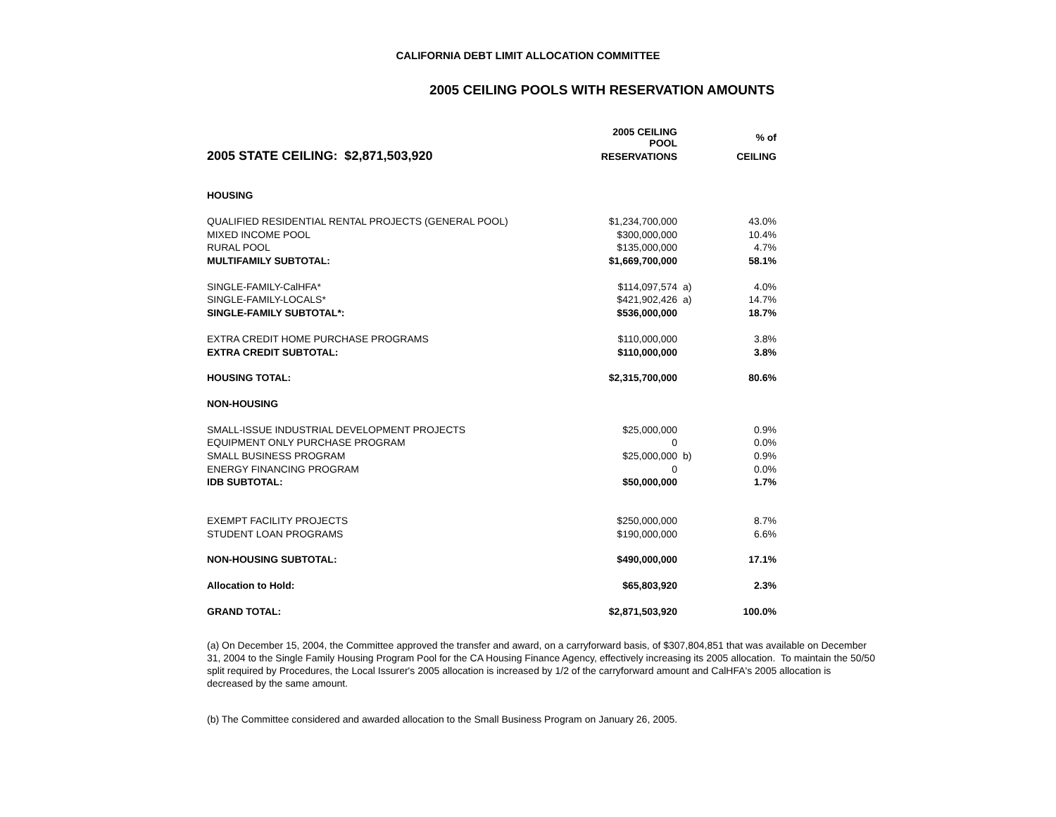CALIFORNIA DEBT LIMIT ALLOCATION COMMITTEE
2005 CEILING POOLS WITH RESERVATION AMOUNTS
| | 2005 CEILING POOL | | % of |
| --- | --- | --- | --- |
| 2005 STATE CEILING: $2,871,503,920 | RESERVATIONS | | CEILING |
| HOUSING | | | |
| QUALIFIED RESIDENTIAL RENTAL PROJECTS (GENERAL POOL) | $1,234,700,000 | | 43.0% |
| MIXED INCOME POOL | $300,000,000 | | 10.4% |
| RURAL POOL | $135,000,000 | | 4.7% |
| MULTIFAMILY SUBTOTAL: | $1,669,700,000 | | 58.1% |
| SINGLE-FAMILY-CalHFA* | $114,097,574 | a) | 4.0% |
| SINGLE-FAMILY-LOCALS* | $421,902,426 | a) | 14.7% |
| SINGLE-FAMILY SUBTOTAL*: | $536,000,000 | | 18.7% |
| EXTRA CREDIT HOME PURCHASE PROGRAMS | $110,000,000 | | 3.8% |
| EXTRA CREDIT SUBTOTAL: | $110,000,000 | | 3.8% |
| HOUSING TOTAL: | $2,315,700,000 | | 80.6% |
| NON-HOUSING | | | |
| SMALL-ISSUE INDUSTRIAL DEVELOPMENT PROJECTS | $25,000,000 | | 0.9% |
| EQUIPMENT ONLY PURCHASE PROGRAM | 0 | | 0.0% |
| SMALL BUSINESS PROGRAM | $25,000,000 | b) | 0.9% |
| ENERGY FINANCING PROGRAM | 0 | | 0.0% |
| IDB SUBTOTAL: | $50,000,000 | | 1.7% |
| EXEMPT FACILITY PROJECTS | $250,000,000 | | 8.7% |
| STUDENT LOAN PROGRAMS | $190,000,000 | | 6.6% |
| NON-HOUSING SUBTOTAL: | $490,000,000 | | 17.1% |
| Allocation to Hold: | $65,803,920 | | 2.3% |
| GRAND TOTAL: | $2,871,503,920 | | 100.0% |
(a) On December 15, 2004, the Committee approved the transfer and award, on a carryforward basis, of $307,804,851 that was available on December 31, 2004 to the Single Family Housing Program Pool for the CA Housing Finance Agency, effectively increasing its 2005 allocation. To maintain the 50/50 split required by Procedures, the Local Issurer's 2005 allocation is increased by 1/2 of the carryforward amount and CalHFA's 2005 allocation is decreased by the same amount.
(b) The Committee considered and awarded allocation to the Small Business Program on January 26, 2005.